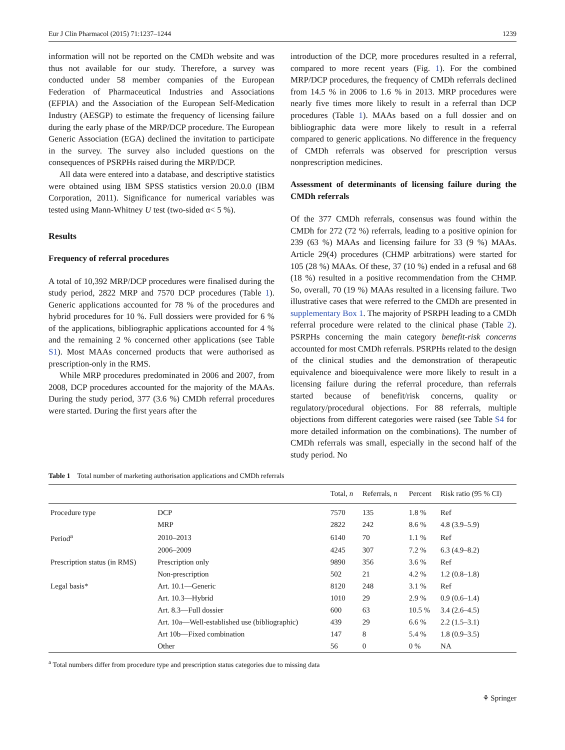Eur J Clin Pharmacol (2015) 71:1237–1244 1239
information will not be reported on the CMDh website and was thus not available for our study. Therefore, a survey was conducted under 58 member companies of the European Federation of Pharmaceutical Industries and Associations (EFPIA) and the Association of the European Self-Medication Industry (AESGP) to estimate the frequency of licensing failure during the early phase of the MRP/DCP procedure. The European Generic Association (EGA) declined the invitation to participate in the survey. The survey also included questions on the consequences of PSRPHs raised during the MRP/DCP.
All data were entered into a database, and descriptive statistics were obtained using IBM SPSS statistics version 20.0.0 (IBM Corporation, 2011). Significance for numerical variables was tested using Mann-Whitney U test (two-sided α< 5 %).
Results
Frequency of referral procedures
A total of 10,392 MRP/DCP procedures were finalised during the study period, 2822 MRP and 7570 DCP procedures (Table 1). Generic applications accounted for 78 % of the procedures and hybrid procedures for 10 %. Full dossiers were provided for 6 % of the applications, bibliographic applications accounted for 4 % and the remaining 2 % concerned other applications (see Table S1). Most MAAs concerned products that were authorised as prescription-only in the RMS.
While MRP procedures predominated in 2006 and 2007, from 2008, DCP procedures accounted for the majority of the MAAs. During the study period, 377 (3.6 %) CMDh referral procedures were started. During the first years after the
introduction of the DCP, more procedures resulted in a referral, compared to more recent years (Fig. 1). For the combined MRP/DCP procedures, the frequency of CMDh referrals declined from 14.5 % in 2006 to 1.6 % in 2013. MRP procedures were nearly five times more likely to result in a referral than DCP procedures (Table 1). MAAs based on a full dossier and on bibliographic data were more likely to result in a referral compared to generic applications. No difference in the frequency of CMDh referrals was observed for prescription versus nonprescription medicines.
Assessment of determinants of licensing failure during the CMDh referrals
Of the 377 CMDh referrals, consensus was found within the CMDh for 272 (72 %) referrals, leading to a positive opinion for 239 (63 %) MAAs and licensing failure for 33 (9 %) MAAs. Article 29(4) procedures (CHMP arbitrations) were started for 105 (28 %) MAAs. Of these, 37 (10 %) ended in a refusal and 68 (18 %) resulted in a positive recommendation from the CHMP. So, overall, 70 (19 %) MAAs resulted in a licensing failure. Two illustrative cases that were referred to the CMDh are presented in supplementary Box 1. The majority of PSRPH leading to a CMDh referral procedure were related to the clinical phase (Table 2). PSRPHs concerning the main category benefit-risk concerns accounted for most CMDh referrals. PSRPHs related to the design of the clinical studies and the demonstration of therapeutic equivalence and bioequivalence were more likely to result in a licensing failure during the referral procedure, than referrals started because of benefit/risk concerns, quality or regulatory/procedural objections. For 88 referrals, multiple objections from different categories were raised (see Table S4 for more detailed information on the combinations). The number of CMDh referrals was small, especially in the second half of the study period. No
Table 1 Total number of marketing authorisation applications and CMDh referrals
| | | Total, n | Referrals, n | Percent | Risk ratio (95 % CI) |
| --- | --- | --- | --- | --- | --- |
| Procedure type | DCP | 7570 | 135 | 1.8 % | Ref |
| | MRP | 2822 | 242 | 8.6 % | 4.8 (3.9–5.9) |
| Period<sup>a</sup> | 2010–2013 | 6140 | 70 | 1.1 % | Ref |
| | 2006–2009 | 4245 | 307 | 7.2 % | 6.3 (4.9–8.2) |
| Prescription status (in RMS) | Prescription only | 9890 | 356 | 3.6 % | Ref |
| | Non-prescription | 502 | 21 | 4.2 % | 1.2 (0.8–1.8) |
| Legal basis* | Art. 10.1—Generic | 8120 | 248 | 3.1 % | Ref |
| | Art. 10.3—Hybrid | 1010 | 29 | 2.9 % | 0.9 (0.6–1.4) |
| | Art. 8.3—Full dossier | 600 | 63 | 10.5 % | 3.4 (2.6–4.5) |
| | Art. 10a—Well-established use (bibliographic) | 439 | 29 | 6.6 % | 2.2 (1.5–3.1) |
| | Art 10b—Fixed combination | 147 | 8 | 5.4 % | 1.8 (0.9–3.5) |
| | Other | 56 | 0 | 0 % | NA |
<sup>a</sup> Total numbers differ from procedure type and prescription status categories due to missing data
⚘ Springer